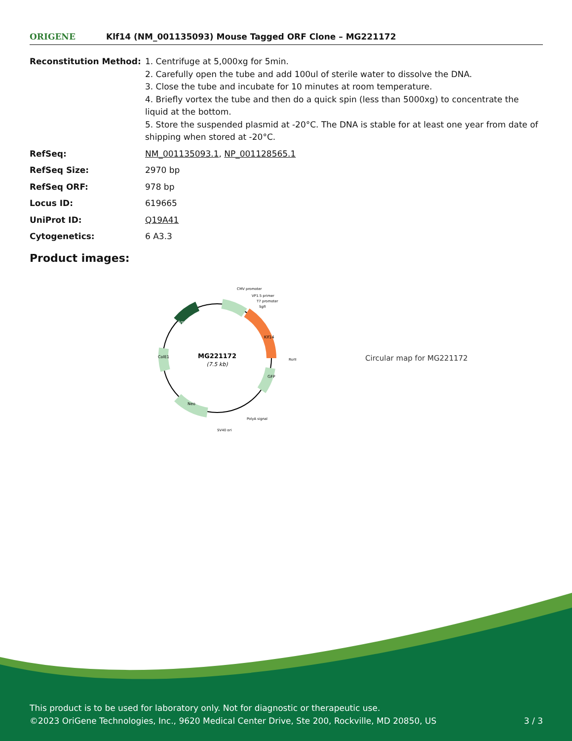ORIGENE
Klf14 (NM_001135093) Mouse Tagged ORF Clone – MG221172
| Reconstitution Method: | 1. Centrifuge at 5,000xg for 5min. 2. Carefully open the tube and add 100ul of sterile water to dissolve the DNA. 3. Close the tube and incubate for 10 minutes at room temperature. 4. Briefly vortex the tube and then do a quick spin (less than 5000xg) to concentrate the liquid at the bottom. 5. Store the suspended plasmid at -20°C. The DNA is stable for at least one year from date of shipping when stored at -20°C. |
| RefSeq: | NM_001135093.1 , NP_001128565.1 |
| RefSeq Size: | 2970 bp |
| RefSeq ORF: | 978 bp |
| Locus ID: | 619665 |
| UniProt ID: | Q19A41 |
| Cytogenetics: | 6 A3.3 |
Product images:
MG221172
(7.5 kb)
CMV promoter
VP1.5 primer
T7 promoter
SgfI
RsrII
PolyA signal
SV40 ori
Neo
Amp
ColE1
Klf14
GFP
Circular map for MG221172
This product is to be used for laboratory only. Not for diagnostic or therapeutic use.
©2023 OriGene Technologies, Inc., 9620 Medical Center Drive, Ste 200, Rockville, MD 20850, US 3 / 3